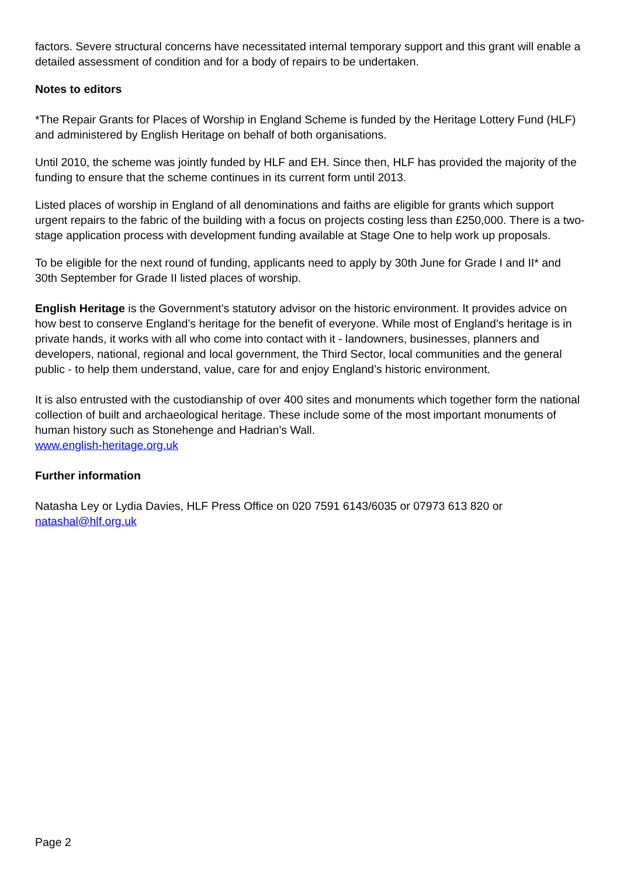factors. Severe structural concerns have necessitated internal temporary support and this grant will enable a detailed assessment of condition and for a body of repairs to be undertaken.
Notes to editors
*The Repair Grants for Places of Worship in England Scheme is funded by the Heritage Lottery Fund (HLF) and administered by English Heritage on behalf of both organisations.
Until 2010, the scheme was jointly funded by HLF and EH. Since then, HLF has provided the majority of the funding to ensure that the scheme continues in its current form until 2013.
Listed places of worship in England of all denominations and faiths are eligible for grants which support urgent repairs to the fabric of the building with a focus on projects costing less than £250,000. There is a two-stage application process with development funding available at Stage One to help work up proposals.
To be eligible for the next round of funding, applicants need to apply by 30th June for Grade I and II* and 30th September for Grade II listed places of worship.
English Heritage is the Government’s statutory advisor on the historic environment. It provides advice on how best to conserve England’s heritage for the benefit of everyone. While most of England’s heritage is in private hands, it works with all who come into contact with it - landowners, businesses, planners and developers, national, regional and local government, the Third Sector, local communities and the general public - to help them understand, value, care for and enjoy England’s historic environment.
It is also entrusted with the custodianship of over 400 sites and monuments which together form the national collection of built and archaeological heritage. These include some of the most important monuments of human history such as Stonehenge and Hadrian’s Wall.
www.english-heritage.org.uk
Further information
Natasha Ley or Lydia Davies, HLF Press Office on 020 7591 6143/6035 or 07973 613 820 or natashal@hlf.org.uk
Page 2